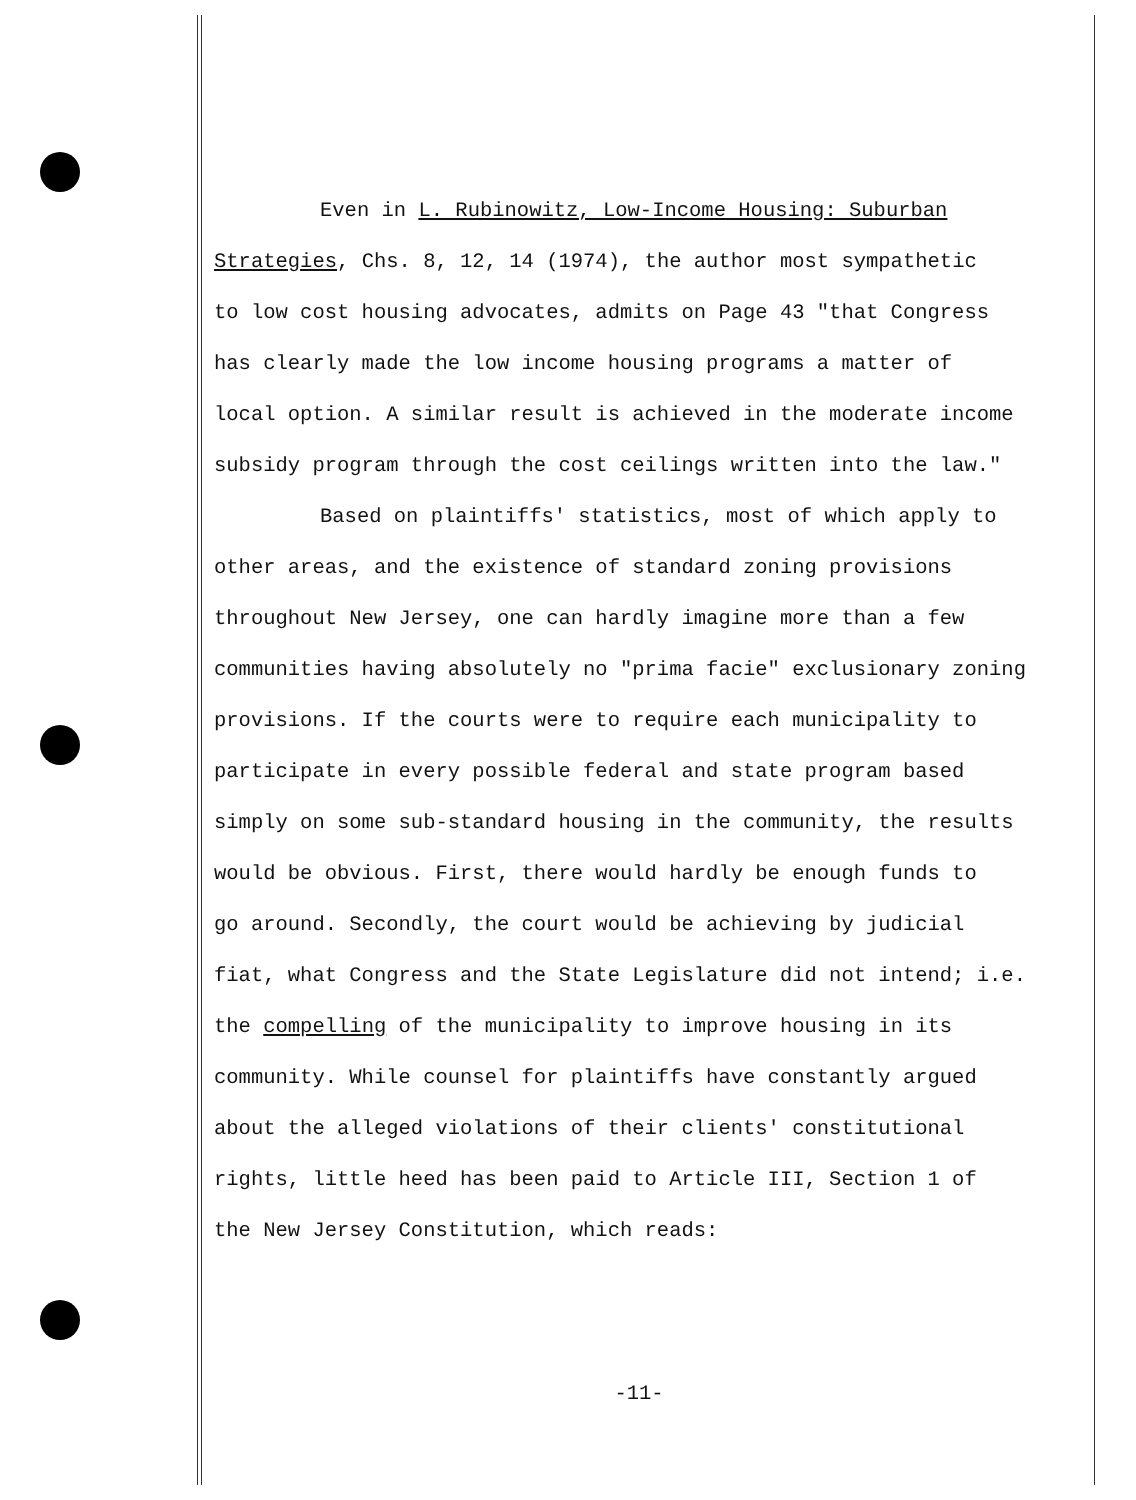Even in L. Rubinowitz, Low-Income Housing: Suburban
Strategies, Chs. 8, 12, 14 (1974), the author most sympathetic
to low cost housing advocates, admits on Page 43 "that Congress
has clearly made the low income housing programs a matter of
local option. A similar result is achieved in the moderate income
subsidy program through the cost ceilings written into the law."
Based on plaintiffs' statistics, most of which apply to
other areas, and the existence of standard zoning provisions
throughout New Jersey, one can hardly imagine more than a few
communities having absolutely no "prima facie" exclusionary zoning
provisions. If the courts were to require each municipality to
participate in every possible federal and state program based
simply on some sub-standard housing in the community, the results
would be obvious. First, there would hardly be enough funds to
go around. Secondly, the court would be achieving by judicial
fiat, what Congress and the State Legislature did not intend; i.e.
the compelling of the municipality to improve housing in its
community. While counsel for plaintiffs have constantly argued
about the alleged violations of their clients' constitutional
rights, little heed has been paid to Article III, Section 1 of
the New Jersey Constitution, which reads:
-11-